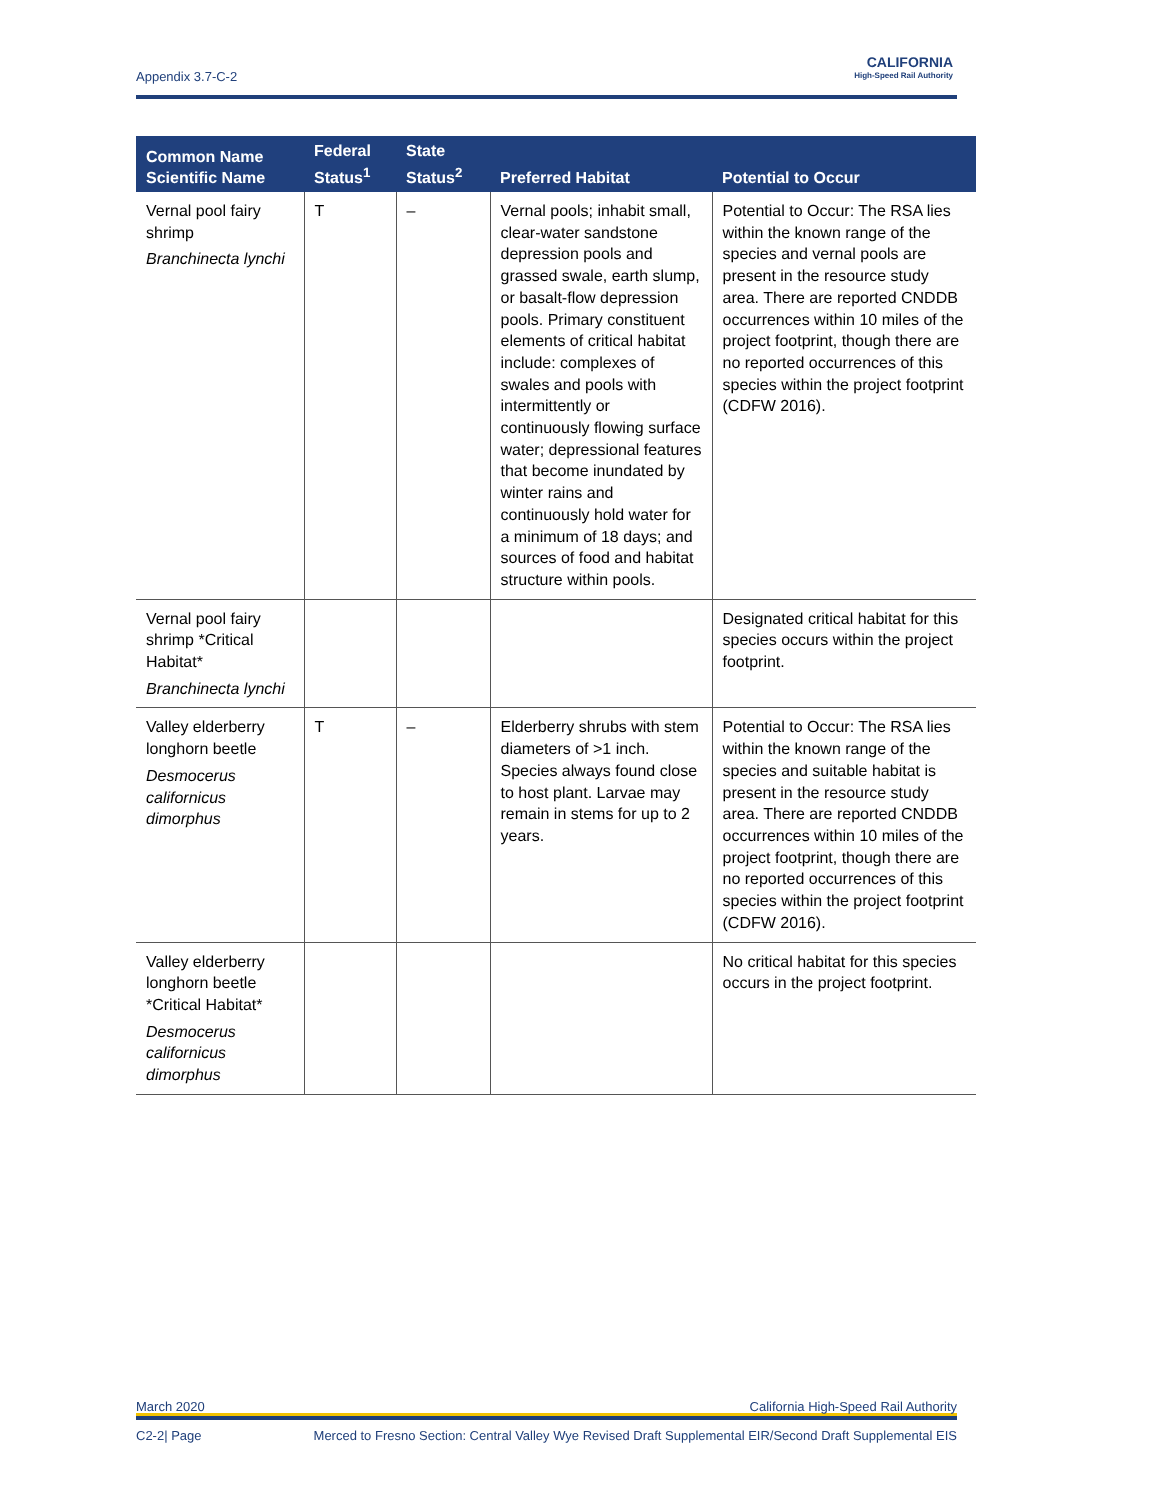Appendix 3.7-C-2
CALIFORNIA
High-Speed Rail Authority
| Common Name Scientific Name | Federal Status<sup>1</sup> | State Status<sup>2</sup> | Preferred Habitat | Potential to Occur |
| --- | --- | --- | --- | --- |
| Vernal pool fairy shrimp Branchinecta lynchi | T | – | Vernal pools; inhabit small, clear-water sandstone depression pools and grassed swale, earth slump, or basalt-flow depression pools. Primary constituent elements of critical habitat include: complexes of swales and pools with intermittently or continuously flowing surface water; depressional features that become inundated by winter rains and continuously hold water for a minimum of 18 days; and sources of food and habitat structure within pools. | Potential to Occur: The RSA lies within the known range of the species and vernal pools are present in the resource study area. There are reported CNDDB occurrences within 10 miles of the project footprint, though there are no reported occurrences of this species within the project footprint (CDFW 2016). |
| Vernal pool fairy shrimp *Critical Habitat* Branchinecta lynchi | | | | Designated critical habitat for this species occurs within the project footprint. |
| Valley elderberry longhorn beetle Desmocerus californicus dimorphus | T | – | Elderberry shrubs with stem diameters of >1 inch. Species always found close to host plant. Larvae may remain in stems for up to 2 years. | Potential to Occur: The RSA lies within the known range of the species and suitable habitat is present in the resource study area. There are reported CNDDB occurrences within 10 miles of the project footprint, though there are no reported occurrences of this species within the project footprint (CDFW 2016). |
| Valley elderberry longhorn beetle *Critical Habitat* Desmocerus californicus dimorphus | | | | No critical habitat for this species occurs in the project footprint. |
March 2020 California High-Speed Rail Authority
C2-2| Page Merced to Fresno Section: Central Valley Wye Revised Draft Supplemental EIR/Second Draft Supplemental EIS